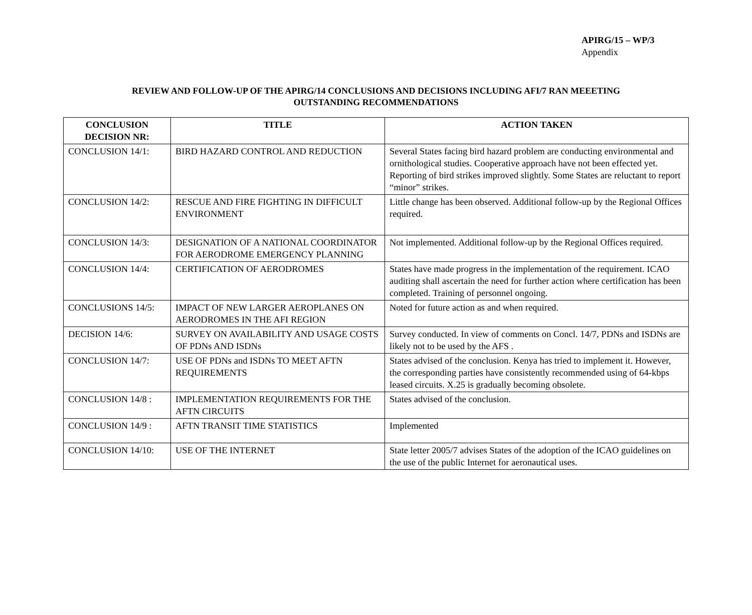APIRG/15 – WP/3
Appendix
REVIEW AND FOLLOW-UP OF THE APIRG/14 CONCLUSIONS AND DECISIONS INCLUDING AFI/7 RAN MEEETING
OUTSTANDING RECOMMENDATIONS
| CONCLUSION DECISION NR: | TITLE | ACTION TAKEN |
| --- | --- | --- |
| CONCLUSION 14/1: | BIRD HAZARD CONTROL AND REDUCTION | Several States facing bird hazard problem are conducting environmental and ornithological studies. Cooperative approach have not been effected yet. Reporting of bird strikes improved slightly. Some States are reluctant to report “minor” strikes. |
| CONCLUSION 14/2: | RESCUE AND FIRE FIGHTING IN DIFFICULT ENVIRONMENT | Little change has been observed. Additional follow-up by the Regional Offices required. |
| CONCLUSION 14/3: | DESIGNATION OF A NATIONAL COORDINATOR FOR AERODROME EMERGENCY PLANNING | Not implemented. Additional follow-up by the Regional Offices required. |
| CONCLUSION 14/4: | CERTIFICATION OF AERODROMES | States have made progress in the implementation of the requirement. ICAO auditing shall ascertain the need for further action where certification has been completed. Training of personnel ongoing. |
| CONCLUSIONS 14/5: | IMPACT OF NEW LARGER AEROPLANES ON AERODROMES IN THE AFI REGION | Noted for future action as and when required. |
| DECISION 14/6: | SURVEY ON AVAILABILITY AND USAGE COSTS OF PDNs AND ISDNs | Survey conducted. In view of comments on Concl. 14/7, PDNs and ISDNs are likely not to be used by the AFS . |
| CONCLUSION 14/7: | USE OF PDNs and ISDNs TO MEET AFTN REQUIREMENTS | States advised of the conclusion. Kenya has tried to implement it. However, the corresponding parties have consistently recommended using of 64-kbps leased circuits. X.25 is gradually becoming obsolete. |
| CONCLUSION 14/8 : | IMPLEMENTATION REQUIREMENTS FOR THE AFTN CIRCUITS | States advised of the conclusion. |
| CONCLUSION 14/9 : | AFTN TRANSIT TIME STATISTICS | Implemented |
| CONCLUSION 14/10: | USE OF THE INTERNET | State letter 2005/7 advises States of the adoption of the ICAO guidelines on the use of the public Internet for aeronautical uses. |